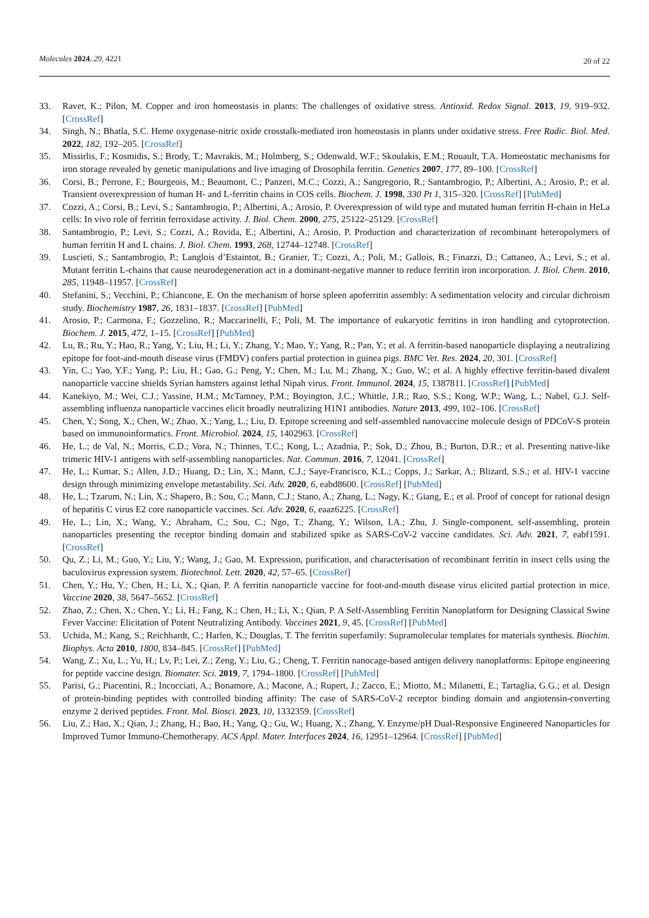Molecules 2024, 29, 4221
20 of 22
33. Ravet, K.; Pilon, M. Copper and iron homeostasis in plants: The challenges of oxidative stress. Antioxid. Redox Signal. 2013, 19, 919–932. [CrossRef]
34. Singh, N.; Bhatla, S.C. Heme oxygenase-nitric oxide crosstalk-mediated iron homeostasis in plants under oxidative stress. Free Radic. Biol. Med. 2022, 182, 192–205. [CrossRef]
35. Missirlis, F.; Kosmidis, S.; Brody, T.; Mavrakis, M.; Holmberg, S.; Odenwald, W.F.; Skoulakis, E.M.; Rouault, T.A. Homeostatic mechanisms for iron storage revealed by genetic manipulations and live imaging of Drosophila ferritin. Genetics 2007, 177, 89–100. [CrossRef]
36. Corsi, B.; Perrone, F.; Bourgeois, M.; Beaumont, C.; Panzeri, M.C.; Cozzi, A.; Sangregorio, R.; Santambrogio, P.; Albertini, A.; Arosio, P.; et al. Transient overexpression of human H- and L-ferritin chains in COS cells. Biochem. J. 1998, 330 Pt 1, 315–320. [CrossRef] [PubMed]
37. Cozzi, A.; Corsi, B.; Levi, S.; Santambrogio, P.; Albertini, A.; Arosio, P. Overexpression of wild type and mutated human ferritin H-chain in HeLa cells: In vivo role of ferritin ferroxidase activity. J. Biol. Chem. 2000, 275, 25122–25129. [CrossRef]
38. Santambrogio, P.; Levi, S.; Cozzi, A.; Rovida, E.; Albertini, A.; Arosio, P. Production and characterization of recombinant heteropolymers of human ferritin H and L chains. J. Biol. Chem. 1993, 268, 12744–12748. [CrossRef]
39. Luscieti, S.; Santambrogio, P.; Langlois d’Estaintot, B.; Granier, T.; Cozzi, A.; Poli, M.; Gallois, B.; Finazzi, D.; Cattaneo, A.; Levi, S.; et al. Mutant ferritin L-chains that cause neurodegeneration act in a dominant-negative manner to reduce ferritin iron incorporation. J. Biol. Chem. 2010, 285, 11948–11957. [CrossRef]
40. Stefanini, S.; Vecchini, P.; Chiancone, E. On the mechanism of horse spleen apoferritin assembly: A sedimentation velocity and circular dichroism study. Biochemistry 1987, 26, 1831–1837. [CrossRef] [PubMed]
41. Arosio, P.; Carmona, F.; Gozzelino, R.; Maccarinelli, F.; Poli, M. The importance of eukaryotic ferritins in iron handling and cytoprotection. Biochem. J. 2015, 472, 1–15. [CrossRef] [PubMed]
42. Lu, B.; Ru, Y.; Hao, R.; Yang, Y.; Liu, H.; Li, Y.; Zhang, Y.; Mao, Y.; Yang, R.; Pan, Y.; et al. A ferritin-based nanoparticle displaying a neutralizing epitope for foot-and-mouth disease virus (FMDV) confers partial protection in guinea pigs. BMC Vet. Res. 2024, 20, 301. [CrossRef]
43. Yin, C.; Yao, Y.F.; Yang, P.; Liu, H.; Gao, G.; Peng, Y.; Chen, M.; Lu, M.; Zhang, X.; Guo, W.; et al. A highly effective ferritin-based divalent nanoparticle vaccine shields Syrian hamsters against lethal Nipah virus. Front. Immunol. 2024, 15, 1387811. [CrossRef] [PubMed]
44. Kanekiyo, M.; Wei, C.J.; Yassine, H.M.; McTamney, P.M.; Boyington, J.C.; Whittle, J.R.; Rao, S.S.; Kong, W.P.; Wang, L.; Nabel, G.J. Self-assembling influenza nanoparticle vaccines elicit broadly neutralizing H1N1 antibodies. Nature 2013, 499, 102–106. [CrossRef]
45. Chen, Y.; Song, X.; Chen, W.; Zhao, X.; Yang, L.; Liu, D. Epitope screening and self-assembled nanovaccine molecule design of PDCoV-S protein based on immunoinformatics. Front. Microbiol. 2024, 15, 1402963. [CrossRef]
46. He, L.; de Val, N.; Morris, C.D.; Vora, N.; Thinnes, T.C.; Kong, L.; Azadnia, P.; Sok, D.; Zhou, B.; Burton, D.R.; et al. Presenting native-like trimeric HIV-1 antigens with self-assembling nanoparticles. Nat. Commun. 2016, 7, 12041. [CrossRef]
47. He, L.; Kumar, S.; Allen, J.D.; Huang, D.; Lin, X.; Mann, C.J.; Saye-Francisco, K.L.; Copps, J.; Sarkar, A.; Blizard, S.S.; et al. HIV-1 vaccine design through minimizing envelope metastability. Sci. Adv. 2020, 6, eabd8600. [CrossRef] [PubMed]
48. He, L.; Tzarum, N.; Lin, X.; Shapero, B.; Sou, C.; Mann, C.J.; Stano, A.; Zhang, L.; Nagy, K.; Giang, E.; et al. Proof of concept for rational design of hepatitis C virus E2 core nanoparticle vaccines. Sci. Adv. 2020, 6, eaaz6225. [CrossRef]
49. He, L.; Lin, X.; Wang, Y.; Abraham, C.; Sou, C.; Ngo, T.; Zhang, Y.; Wilson, I.A.; Zhu, J. Single-component, self-assembling, protein nanoparticles presenting the receptor binding domain and stabilized spike as SARS-CoV-2 vaccine candidates. Sci. Adv. 2021, 7, eabf1591. [CrossRef]
50. Qu, Z.; Li, M.; Guo, Y.; Liu, Y.; Wang, J.; Gao, M. Expression, purification, and characterisation of recombinant ferritin in insect cells using the baculovirus expression system. Biotechnol. Lett. 2020, 42, 57–65. [CrossRef]
51. Chen, Y.; Hu, Y.; Chen, H.; Li, X.; Qian, P. A ferritin nanoparticle vaccine for foot-and-mouth disease virus elicited partial protection in mice. Vaccine 2020, 38, 5647–5652. [CrossRef]
52. Zhao, Z.; Chen, X.; Chen, Y.; Li, H.; Fang, K.; Chen, H.; Li, X.; Qian, P. A Self-Assembling Ferritin Nanoplatform for Designing Classical Swine Fever Vaccine: Elicitation of Potent Neutralizing Antibody. Vaccines 2021, 9, 45. [CrossRef] [PubMed]
53. Uchida, M.; Kang, S.; Reichhardt, C.; Harlen, K.; Douglas, T. The ferritin superfamily: Supramolecular templates for materials synthesis. Biochim. Biophys. Acta 2010, 1800, 834–845. [CrossRef] [PubMed]
54. Wang, Z.; Xu, L.; Yu, H.; Lv, P.; Lei, Z.; Zeng, Y.; Liu, G.; Cheng, T. Ferritin nanocage-based antigen delivery nanoplatforms: Epitope engineering for peptide vaccine design. Biomater. Sci. 2019, 7, 1794–1800. [CrossRef] [PubMed]
55. Parisi, G.; Piacentini, R.; Incocciati, A.; Bonamore, A.; Macone, A.; Rupert, J.; Zacco, E.; Miotto, M.; Milanetti, E.; Tartaglia, G.G.; et al. Design of protein-binding peptides with controlled binding affinity: The case of SARS-CoV-2 receptor binding domain and angiotensin-converting enzyme 2 derived peptides. Front. Mol. Biosci. 2023, 10, 1332359. [CrossRef]
56. Liu, Z.; Hao, X.; Qian, J.; Zhang, H.; Bao, H.; Yang, Q.; Gu, W.; Huang, X.; Zhang, Y. Enzyme/pH Dual-Responsive Engineered Nanoparticles for Improved Tumor Immuno-Chemotherapy. ACS Appl. Mater. Interfaces 2024, 16, 12951–12964. [CrossRef] [PubMed]